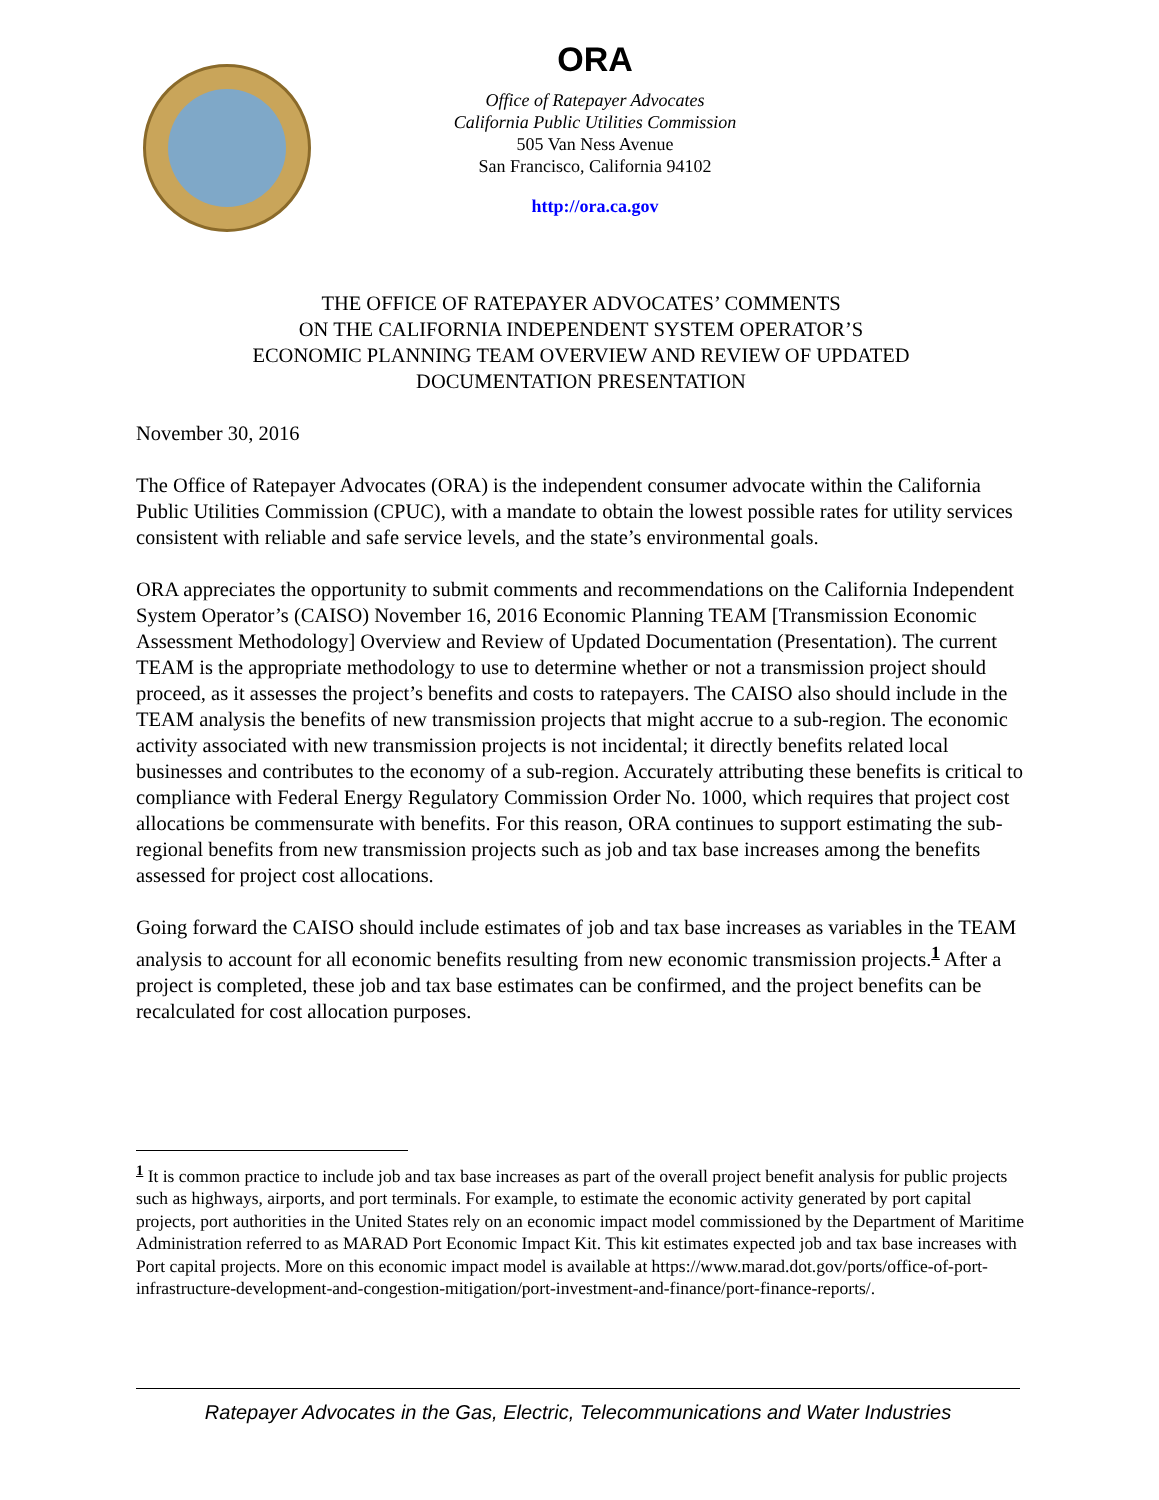ORA
Office of Ratepayer Advocates
California Public Utilities Commission
505 Van Ness Avenue
San Francisco, California 94102
http://ora.ca.gov
THE OFFICE OF RATEPAYER ADVOCATES’ COMMENTS
ON THE CALIFORNIA INDEPENDENT SYSTEM OPERATOR’S
ECONOMIC PLANNING TEAM OVERVIEW AND REVIEW OF UPDATED
DOCUMENTATION PRESENTATION
November 30, 2016
The Office of Ratepayer Advocates (ORA) is the independent consumer advocate within the California Public Utilities Commission (CPUC), with a mandate to obtain the lowest possible rates for utility services consistent with reliable and safe service levels, and the state’s environmental goals.
ORA appreciates the opportunity to submit comments and recommendations on the California Independent System Operator’s (CAISO) November 16, 2016 Economic Planning TEAM [Transmission Economic Assessment Methodology] Overview and Review of Updated Documentation (Presentation). The current TEAM is the appropriate methodology to use to determine whether or not a transmission project should proceed, as it assesses the project’s benefits and costs to ratepayers. The CAISO also should include in the TEAM analysis the benefits of new transmission projects that might accrue to a sub-region. The economic activity associated with new transmission projects is not incidental; it directly benefits related local businesses and contributes to the economy of a sub-region. Accurately attributing these benefits is critical to compliance with Federal Energy Regulatory Commission Order No. 1000, which requires that project cost allocations be commensurate with benefits. For this reason, ORA continues to support estimating the sub-regional benefits from new transmission projects such as job and tax base increases among the benefits assessed for project cost allocations.
Going forward the CAISO should include estimates of job and tax base increases as variables in the TEAM analysis to account for all economic benefits resulting from new economic transmission projects.<sup>1</sup> After a project is completed, these job and tax base estimates can be confirmed, and the project benefits can be recalculated for cost allocation purposes.
<sup>1</sup> It is common practice to include job and tax base increases as part of the overall project benefit analysis for public projects such as highways, airports, and port terminals. For example, to estimate the economic activity generated by port capital projects, port authorities in the United States rely on an economic impact model commissioned by the Department of Maritime Administration referred to as MARAD Port Economic Impact Kit. This kit estimates expected job and tax base increases with Port capital projects. More on this economic impact model is available at https://www.marad.dot.gov/ports/office-of-port-infrastructure-development-and-congestion-mitigation/port-investment-and-finance/port-finance-reports/.
Ratepayer Advocates in the Gas, Electric, Telecommunications and Water Industries